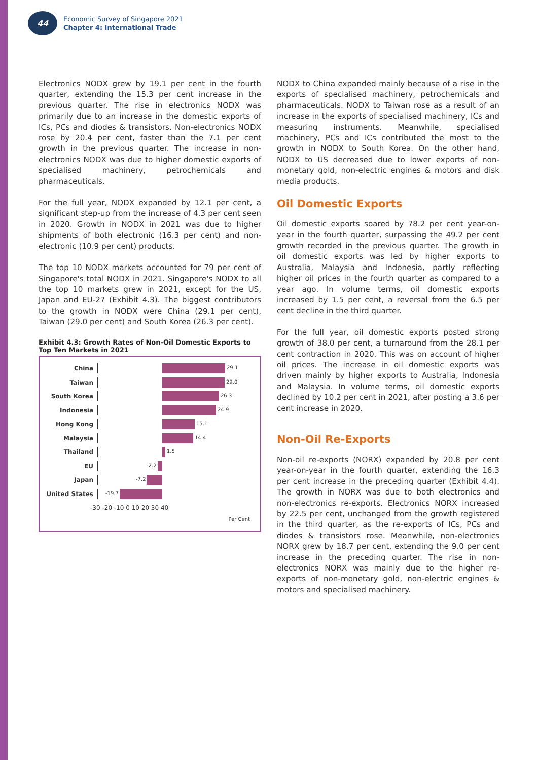44
Economic Survey of Singapore 2021
Chapter 4: International Trade
Electronics NODX grew by 19.1 per cent in the fourth quarter, extending the 15.3 per cent increase in the previous quarter. The rise in electronics NODX was primarily due to an increase in the domestic exports of ICs, PCs and diodes & transistors. Non-electronics NODX rose by 20.4 per cent, faster than the 7.1 per cent growth in the previous quarter. The increase in non-electronics NODX was due to higher domestic exports of specialised machinery, petrochemicals and pharmaceuticals.
For the full year, NODX expanded by 12.1 per cent, a significant step-up from the increase of 4.3 per cent seen in 2020. Growth in NODX in 2021 was due to higher shipments of both electronic (16.3 per cent) and non-electronic (10.9 per cent) products.
The top 10 NODX markets accounted for 79 per cent of Singapore's total NODX in 2021. Singapore's NODX to all the top 10 markets grew in 2021, except for the US, Japan and EU-27 (Exhibit 4.3). The biggest contributors to the growth in NODX were China (29.1 per cent), Taiwan (29.0 per cent) and South Korea (26.3 per cent).
Exhibit 4.3: Growth Rates of Non-Oil Domestic Exports to Top Ten Markets in 2021
China
29.1
Taiwan
29.0
South Korea
26.3
Indonesia
24.9
Hong Kong
15.1
Malaysia
14.4
Thailand
1.5
EU
-2.2
Japan
-7.2
United States
-19.7
-30 -20 -10 0 10 20 30 40
Per Cent
NODX to China expanded mainly because of a rise in the exports of specialised machinery, petrochemicals and pharmaceuticals. NODX to Taiwan rose as a result of an increase in the exports of specialised machinery, ICs and measuring instruments. Meanwhile, specialised machinery, PCs and ICs contributed the most to the growth in NODX to South Korea. On the other hand, NODX to US decreased due to lower exports of non-monetary gold, non-electric engines & motors and disk media products.
Oil Domestic Exports
Oil domestic exports soared by 78.2 per cent year-on-year in the fourth quarter, surpassing the 49.2 per cent growth recorded in the previous quarter. The growth in oil domestic exports was led by higher exports to Australia, Malaysia and Indonesia, partly reflecting higher oil prices in the fourth quarter as compared to a year ago. In volume terms, oil domestic exports increased by 1.5 per cent, a reversal from the 6.5 per cent decline in the third quarter.
For the full year, oil domestic exports posted strong growth of 38.0 per cent, a turnaround from the 28.1 per cent contraction in 2020. This was on account of higher oil prices. The increase in oil domestic exports was driven mainly by higher exports to Australia, Indonesia and Malaysia. In volume terms, oil domestic exports declined by 10.2 per cent in 2021, after posting a 3.6 per cent increase in 2020.
Non-Oil Re-Exports
Non-oil re-exports (NORX) expanded by 20.8 per cent year-on-year in the fourth quarter, extending the 16.3 per cent increase in the preceding quarter (Exhibit 4.4). The growth in NORX was due to both electronics and non-electronics re-exports. Electronics NORX increased by 22.5 per cent, unchanged from the growth registered in the third quarter, as the re-exports of ICs, PCs and diodes & transistors rose. Meanwhile, non-electronics NORX grew by 18.7 per cent, extending the 9.0 per cent increase in the preceding quarter. The rise in non-electronics NORX was mainly due to the higher re-exports of non-monetary gold, non-electric engines & motors and specialised machinery.